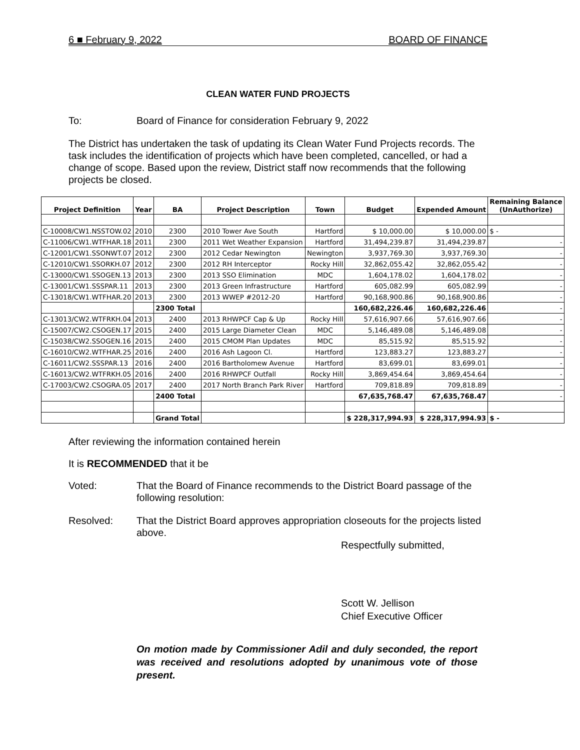6 ■ February 9, 2022 BOARD OF FINANCE
CLEAN WATER FUND PROJECTS
To: Board of Finance for consideration February 9, 2022
The District has undertaken the task of updating its Clean Water Fund Projects records. The task includes the identification of projects which have been completed, cancelled, or had a change of scope. Based upon the review, District staff now recommends that the following projects be closed.
| Project Definition | Year | BA | Project Description | Town | Budget | Expended Amount | Remaining Balance (UnAuthorize) |
| --- | --- | --- | --- | --- | --- | --- | --- |
| C-10008/CW1.NSSTOW.02 | 2010 | 2300 | 2010 Tower Ave South | Hartford | $ 10,000.00 | $ 10,000.00 | $ - |
| C-11006/CW1.WTFHAR.18 | 2011 | 2300 | 2011 Wet Weather Expansion | Hartford | 31,494,239.87 | 31,494,239.87 | - |
| C-12001/CW1.SSONWT.07 | 2012 | 2300 | 2012 Cedar Newington | Newington | 3,937,769.30 | 3,937,769.30 | - |
| C-12010/CW1.SSORKH.07 | 2012 | 2300 | 2012 RH Interceptor | Rocky Hill | 32,862,055.42 | 32,862,055.42 | - |
| C-13000/CW1.SSOGEN.13 | 2013 | 2300 | 2013 SSO Elimination | MDC | 1,604,178.02 | 1,604,178.02 | - |
| C-13001/CW1.SSSPAR.11 | 2013 | 2300 | 2013 Green Infrastructure | Hartford | 605,082.99 | 605,082.99 | - |
| C-13018/CW1.WTFHAR.20 | 2013 | 2300 | 2013 WWEP #2012-20 | Hartford | 90,168,900.86 | 90,168,900.86 | - |
| | | 2300 Total | | | 160,682,226.46 | 160,682,226.46 | - |
| C-13013/CW2.WTFRKH.04 | 2013 | 2400 | 2013 RHWPCF Cap & Up | Rocky Hill | 57,616,907.66 | 57,616,907.66 | - |
| C-15007/CW2.CSOGEN.17 | 2015 | 2400 | 2015 Large Diameter Clean | MDC | 5,146,489.08 | 5,146,489.08 | - |
| C-15038/CW2.SSOGEN.16 | 2015 | 2400 | 2015 CMOM Plan Updates | MDC | 85,515.92 | 85,515.92 | - |
| C-16010/CW2.WTFHAR.25 | 2016 | 2400 | 2016 Ash Lagoon Cl. | Hartford | 123,883.27 | 123,883.27 | - |
| C-16011/CW2.SSSPAR.13 | 2016 | 2400 | 2016 Bartholomew Avenue | Hartford | 83,699.01 | 83,699.01 | - |
| C-16013/CW2.WTFRKH.05 | 2016 | 2400 | 2016 RHWPCF Outfall | Rocky Hill | 3,869,454.64 | 3,869,454.64 | - |
| C-17003/CW2.CSOGRA.05 | 2017 | 2400 | 2017 North Branch Park River | Hartford | 709,818.89 | 709,818.89 | - |
| | | 2400 Total | | | 67,635,768.47 | 67,635,768.47 | - |
| | | Grand Total | | | $ 228,317,994.93 | $ 228,317,994.93 | $ - |
After reviewing the information contained herein
It is RECOMMENDED that it be
Voted: That the Board of Finance recommends to the District Board passage of the following resolution:
Resolved: That the District Board approves appropriation closeouts for the projects listed above.
Respectfully submitted,
Scott W. Jellison
Chief Executive Officer
On motion made by Commissioner Adil and duly seconded, the report was received and resolutions adopted by unanimous vote of those present.